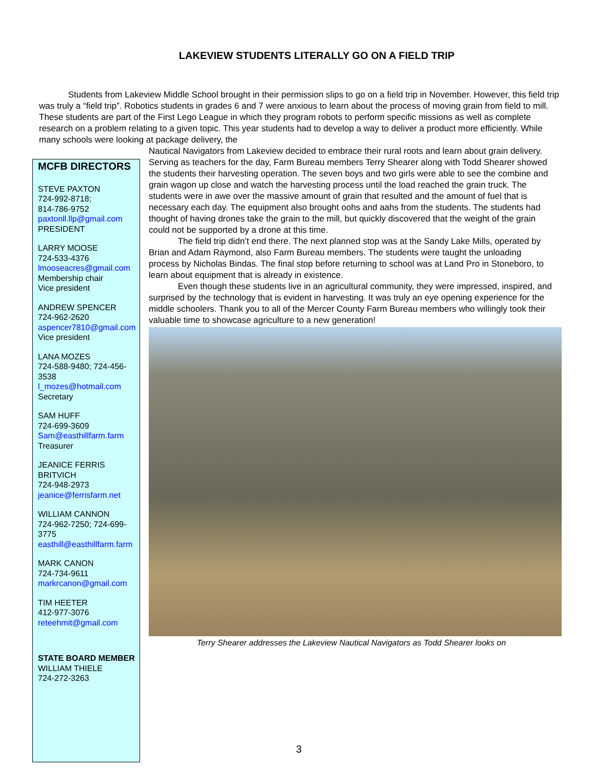LAKEVIEW STUDENTS LITERALLY GO ON A FIELD TRIP
Students from Lakeview Middle School brought in their permission slips to go on a field trip in November. However, this field trip was truly a “field trip”. Robotics students in grades 6 and 7 were anxious to learn about the process of moving grain from field to mill. These students are part of the First Lego League in which they program robots to perform specific missions as well as complete research on a problem relating to a given topic. This year students had to develop a way to deliver a product more efficiently. While many schools were looking at package delivery, the
MCFB DIRECTORS
STEVE PAXTON
724-992-8718;
814-786-9752
paxtonll.llp@gmail.com
PRESIDENT
LARRY MOOSE
724-533-4376
lmooseacres@gmail.com
Membership chair
Vice president
ANDREW SPENCER
724-962-2620
aspencer7810@gmail.com
Vice president
LANA MOZES
724-588-9480; 724-456-3538
l_mozes@hotmail.com
Secretary
SAM HUFF
724-699-3609
Sam@easthillfarm.farm
Treasurer
JEANICE FERRIS BRITVICH
724-948-2973
jeanice@ferrisfarm.net
WILLIAM CANNON
724-962-7250; 724-699-3775
easthill@easthillfarm.farm
MARK CANON
724-734-9611
markrcanon@gmail.com
TIM HEETER
412-977-3076
reteehmit@gmail.com
STATE BOARD MEMBER
WILLIAM THIELE
724-272-3263
Nautical Navigators from Lakeview decided to embrace their rural roots and learn about grain delivery. Serving as teachers for the day, Farm Bureau members Terry Shearer along with Todd Shearer showed the students their harvesting operation. The seven boys and two girls were able to see the combine and grain wagon up close and watch the harvesting process until the load reached the grain truck. The students were in awe over the massive amount of grain that resulted and the amount of fuel that is necessary each day. The equipment also brought oohs and aahs from the students. The students had thought of having drones take the grain to the mill, but quickly discovered that the weight of the grain could not be supported by a drone at this time.
The field trip didn’t end there. The next planned stop was at the Sandy Lake Mills, operated by Brian and Adam Raymond, also Farm Bureau members. The students were taught the unloading process by Nicholas Bindas. The final stop before returning to school was at Land Pro in Stoneboro, to learn about equipment that is already in existence.
Even though these students live in an agricultural community, they were impressed, inspired, and surprised by the technology that is evident in harvesting. It was truly an eye opening experience for the middle schoolers. Thank you to all of the Mercer County Farm Bureau members who willingly took their valuable time to showcase agriculture to a new generation!
Terry Shearer addresses the Lakeview Nautical Navigators as Todd Shearer looks on
3